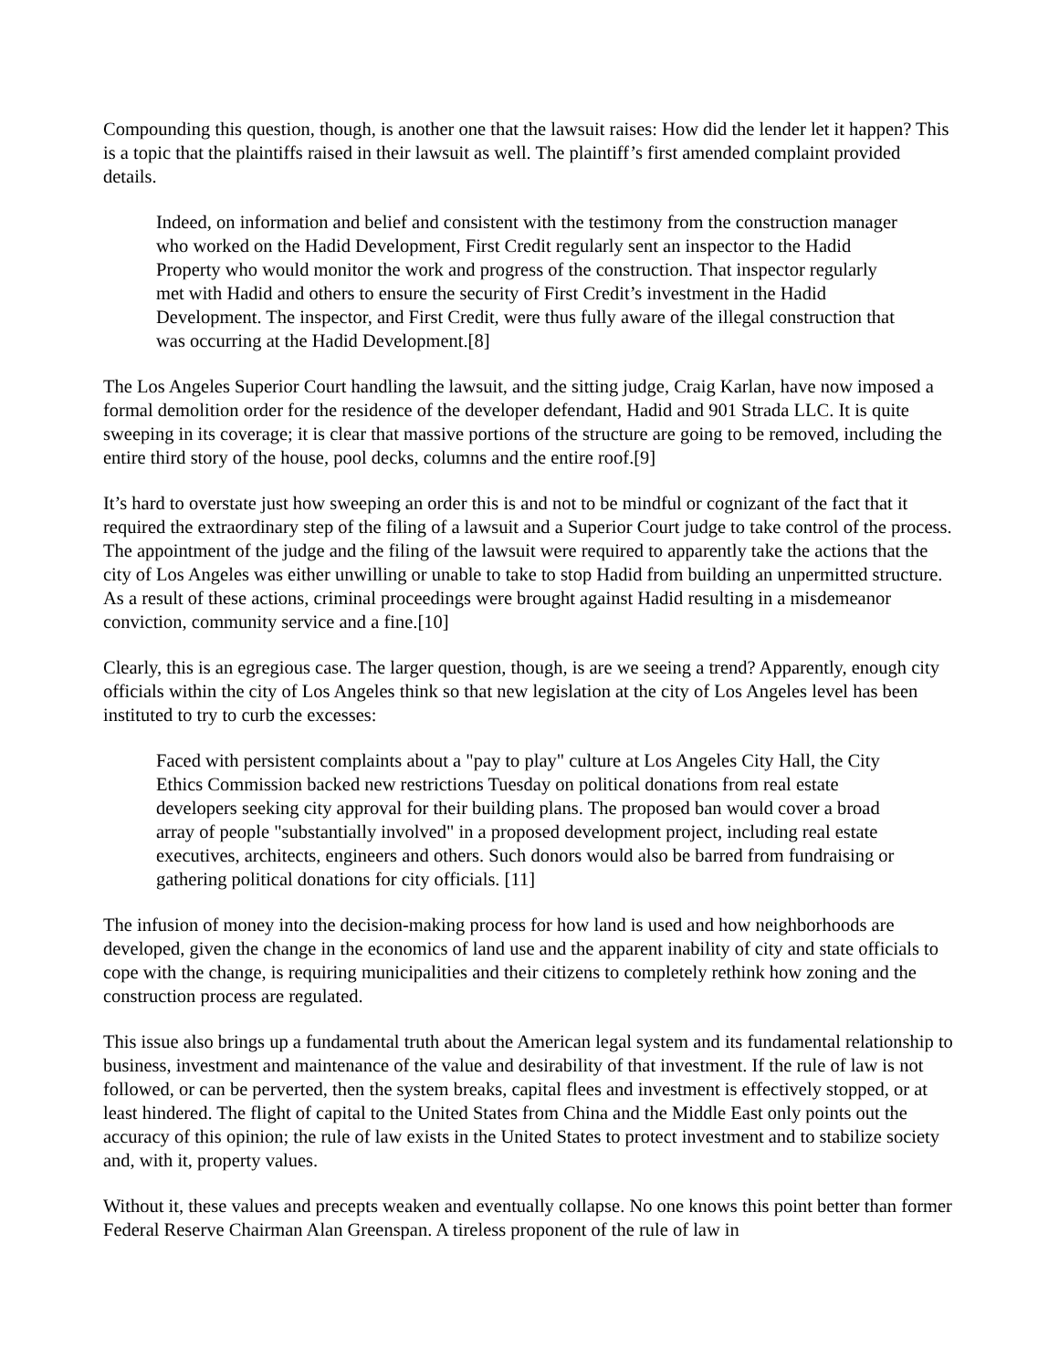Compounding this question, though, is another one that the lawsuit raises: How did the lender let it happen? This is a topic that the plaintiffs raised in their lawsuit as well. The plaintiff’s first amended complaint provided details.
Indeed, on information and belief and consistent with the testimony from the construction manager who worked on the Hadid Development, First Credit regularly sent an inspector to the Hadid Property who would monitor the work and progress of the construction. That inspector regularly met with Hadid and others to ensure the security of First Credit’s investment in the Hadid Development. The inspector, and First Credit, were thus fully aware of the illegal construction that was occurring at the Hadid Development.[8]
The Los Angeles Superior Court handling the lawsuit, and the sitting judge, Craig Karlan, have now imposed a formal demolition order for the residence of the developer defendant, Hadid and 901 Strada LLC. It is quite sweeping in its coverage; it is clear that massive portions of the structure are going to be removed, including the entire third story of the house, pool decks, columns and the entire roof.[9]
It’s hard to overstate just how sweeping an order this is and not to be mindful or cognizant of the fact that it required the extraordinary step of the filing of a lawsuit and a Superior Court judge to take control of the process. The appointment of the judge and the filing of the lawsuit were required to apparently take the actions that the city of Los Angeles was either unwilling or unable to take to stop Hadid from building an unpermitted structure. As a result of these actions, criminal proceedings were brought against Hadid resulting in a misdemeanor conviction, community service and a fine.[10]
Clearly, this is an egregious case. The larger question, though, is are we seeing a trend? Apparently, enough city officials within the city of Los Angeles think so that new legislation at the city of Los Angeles level has been instituted to try to curb the excesses:
Faced with persistent complaints about a "pay to play" culture at Los Angeles City Hall, the City Ethics Commission backed new restrictions Tuesday on political donations from real estate developers seeking city approval for their building plans. The proposed ban would cover a broad array of people "substantially involved" in a proposed development project, including real estate executives, architects, engineers and others. Such donors would also be barred from fundraising or gathering political donations for city officials. [11]
The infusion of money into the decision-making process for how land is used and how neighborhoods are developed, given the change in the economics of land use and the apparent inability of city and state officials to cope with the change, is requiring municipalities and their citizens to completely rethink how zoning and the construction process are regulated.
This issue also brings up a fundamental truth about the American legal system and its fundamental relationship to business, investment and maintenance of the value and desirability of that investment. If the rule of law is not followed, or can be perverted, then the system breaks, capital flees and investment is effectively stopped, or at least hindered. The flight of capital to the United States from China and the Middle East only points out the accuracy of this opinion; the rule of law exists in the United States to protect investment and to stabilize society and, with it, property values.
Without it, these values and precepts weaken and eventually collapse. No one knows this point better than former Federal Reserve Chairman Alan Greenspan. A tireless proponent of the rule of law in